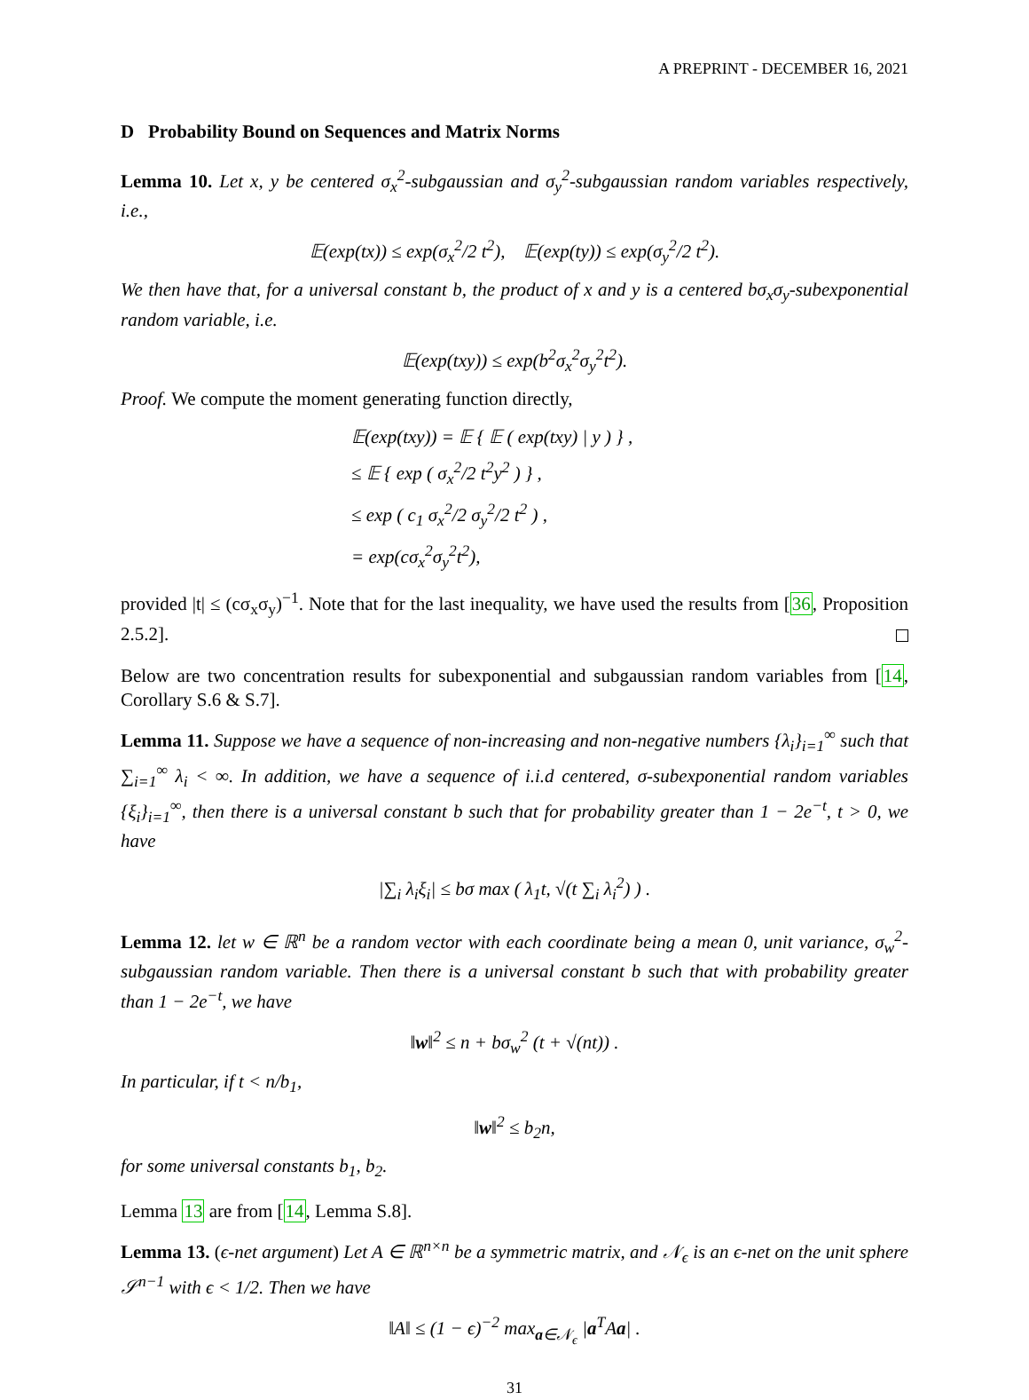A PREPRINT - DECEMBER 16, 2021
D Probability Bound on Sequences and Matrix Norms
Lemma 10. Let x, y be centered σ<sub>x</sub><sup>2</sup>-subgaussian and σ<sub>y</sub><sup>2</sup>-subgaussian random variables respectively, i.e.,
𝔼(exp(tx)) ≤ exp(σ<sub>x</sub><sup>2</sup>/2 t<sup>2</sup>), 𝔼(exp(ty)) ≤ exp(σ<sub>y</sub><sup>2</sup>/2 t<sup>2</sup>).
We then have that, for a universal constant b, the product of x and y is a centered bσ<sub>x</sub>σ<sub>y</sub>-subexponential random variable, i.e.
𝔼(exp(txy)) ≤ exp(b<sup>2</sup>σ<sub>x</sub><sup>2</sup>σ<sub>y</sub><sup>2</sup>t<sup>2</sup>).
Proof. We compute the moment generating function directly,
𝔼(exp(txy)) = 𝔼 { 𝔼 ( exp(txy) | y ) } ,
≤ 𝔼 { exp ( σ<sub>x</sub><sup>2</sup>/2 t<sup>2</sup>y<sup>2</sup> ) } ,
≤ exp ( c<sub>1</sub> σ<sub>x</sub><sup>2</sup>/2 σ<sub>y</sub><sup>2</sup>/2 t<sup>2</sup> ) ,
= exp(cσ<sub>x</sub><sup>2</sup>σ<sub>y</sub><sup>2</sup>t<sup>2</sup>),
provided |t| ≤ (cσ<sub>x</sub>σ<sub>y</sub>)<sup>−1</sup>. Note that for the last inequality, we have used the results from [36, Proposition 2.5.2].
Below are two concentration results for subexponential and subgaussian random variables from [14, Corollary S.6 & S.7].
Lemma 11. Suppose we have a sequence of non-increasing and non-negative numbers {λ<sub>i</sub>}<sub>i=1</sub><sup>∞</sup> such that ∑<sub>i=1</sub><sup>∞</sup> λ<sub>i</sub> < ∞. In addition, we have a sequence of i.i.d centered, σ-subexponential random variables {ξ<sub>i</sub>}<sub>i=1</sub><sup>∞</sup>, then there is a universal constant b such that for probability greater than 1 − 2e<sup>−t</sup>, t > 0, we have
|∑<sub>i</sub> λ<sub>i</sub>ξ<sub>i</sub>| ≤ bσ max ( λ<sub>1</sub>t, √(t ∑<sub>i</sub> λ<sub>i</sub><sup>2</sup>) ) .
Lemma 12. let w ∈ ℝ<sup>n</sup> be a random vector with each coordinate being a mean 0, unit variance, σ<sub>w</sub><sup>2</sup>-subgaussian random variable. Then there is a universal constant b such that with probability greater than 1 − 2e<sup>−t</sup>, we have
‖w‖<sup>2</sup> ≤ n + bσ<sub>w</sub><sup>2</sup> (t + √(nt)) .
In particular, if t < n/b<sub>1</sub>,
‖w‖<sup>2</sup> ≤ b<sub>2</sub>n,
for some universal constants b<sub>1</sub>, b<sub>2</sub>.
Lemma 13 are from [14, Lemma S.8].
Lemma 13. (ϵ-net argument) Let A ∈ ℝ<sup>n×n</sup> be a symmetric matrix, and 𝒩<sub>ϵ</sub> is an ϵ-net on the unit sphere 𝒮<sup>n−1</sup> with ϵ < 1/2. Then we have
‖A‖ ≤ (1 − ϵ)<sup>−2</sup> max<sub>a∈𝒩<sub>ϵ</sub></sub> |a<sup>T</sup>Aa| .
31